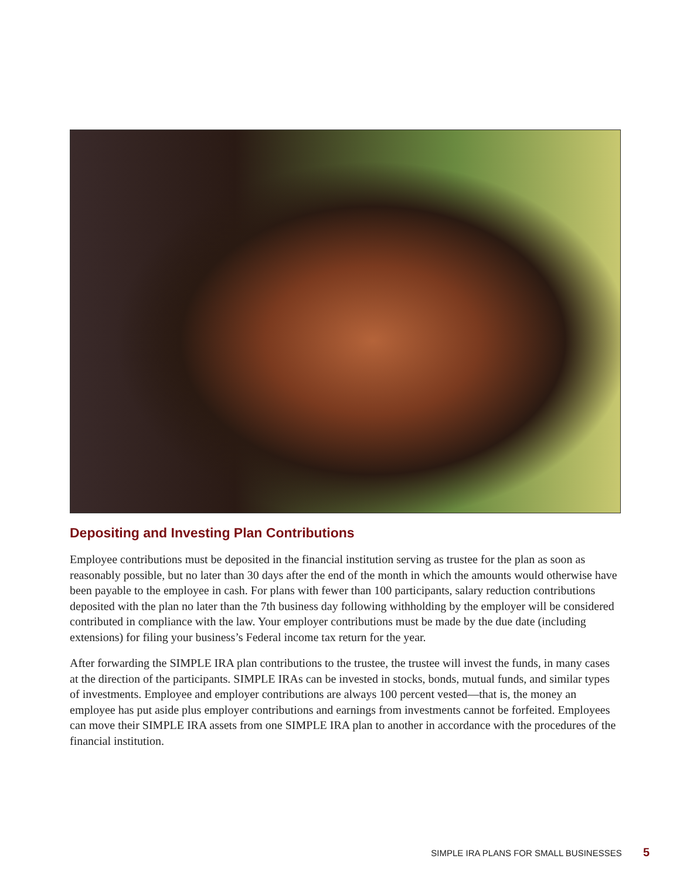Depositing and Investing Plan Contributions
Employee contributions must be deposited in the financial institution serving as trustee for the plan as soon as reasonably possible, but no later than 30 days after the end of the month in which the amounts would otherwise have been payable to the employee in cash. For plans with fewer than 100 participants, salary reduction contributions deposited with the plan no later than the 7th business day following withholding by the employer will be considered contributed in compliance with the law. Your employer contributions must be made by the due date (including extensions) for filing your business’s Federal income tax return for the year.
After forwarding the SIMPLE IRA plan contributions to the trustee, the trustee will invest the funds, in many cases at the direction of the participants. SIMPLE IRAs can be invested in stocks, bonds, mutual funds, and similar types of investments. Employee and employer contributions are always 100 percent vested—that is, the money an employee has put aside plus employer contributions and earnings from investments cannot be forfeited. Employees can move their SIMPLE IRA assets from one SIMPLE IRA plan to another in accordance with the procedures of the financial institution.
SIMPLE IRA PLANS FOR SMALL BUSINESSES 5